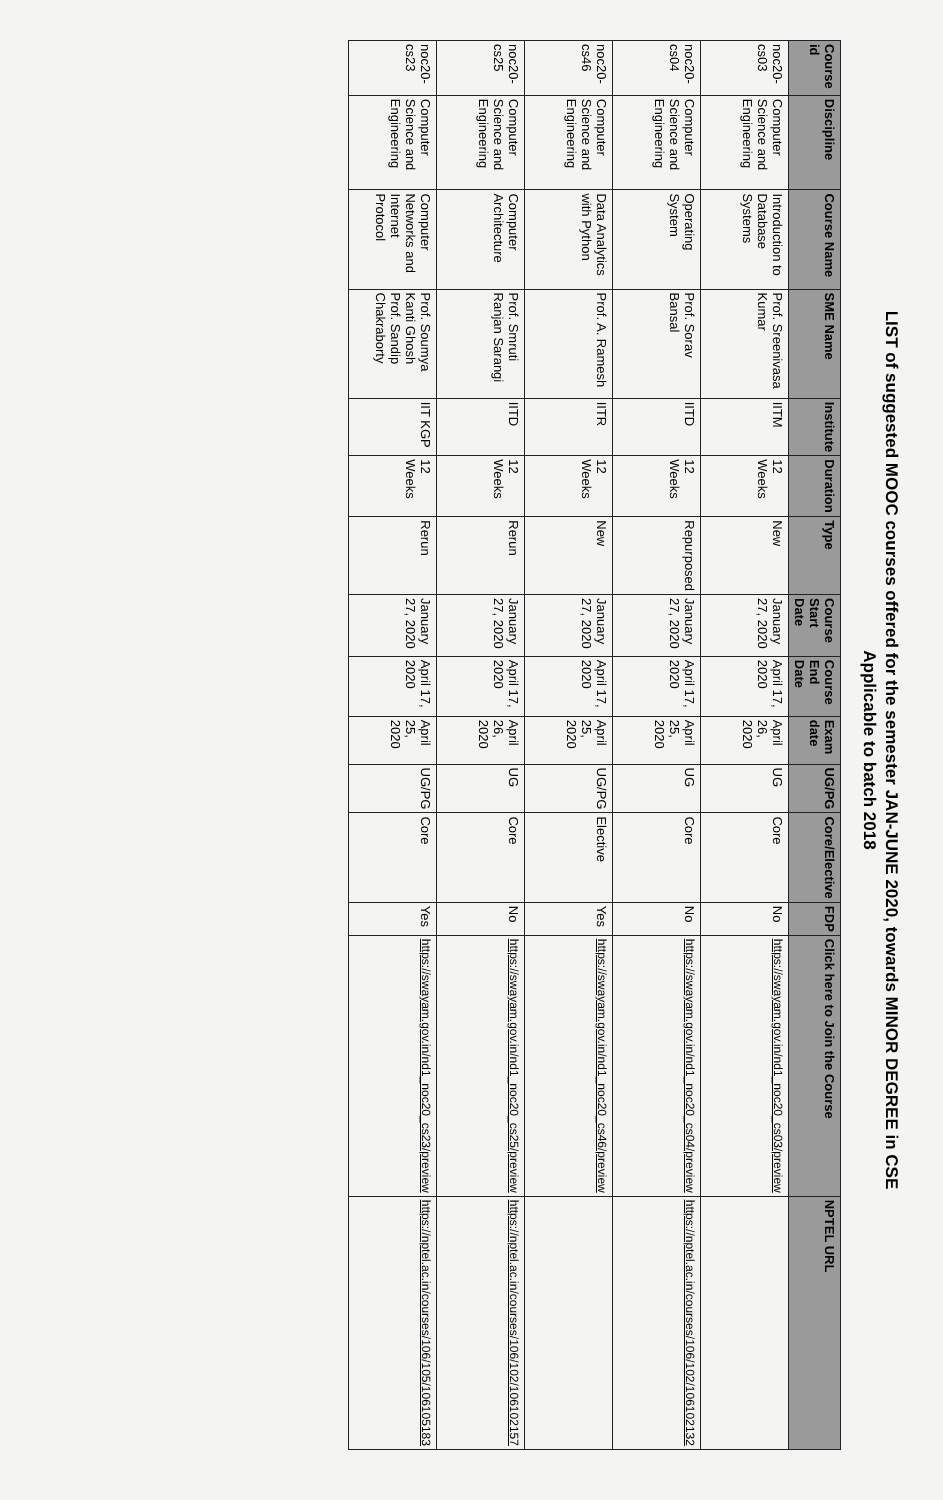LIST of suggested MOOC courses offered for the semester JAN-JUNE 2020, towards MINOR DEGREE in CSE
Applicable to batch 2018
| Course id | Discipline | Course Name | SME Name | Institute | Duration | Type | Course Start Date | Course End Date | Exam date | UG/PG | Core/Elective | FDP | Click here to Join the Course | NPTEL URL |
| --- | --- | --- | --- | --- | --- | --- | --- | --- | --- | --- | --- | --- | --- | --- |
| noc20-cs03 | Computer Science and Engineering | Introduction to Database Systems | Prof. Sreenivasa Kumar | IITM | 12 Weeks | New | January 27, 2020 | April 17, 2020 | April 26, 2020 | UG | Core | No | https://swayam.gov.in/nd1_noc20_cs03/preview | |
| noc20-cs04 | Computer Science and Engineering | Operating System | Prof. Sorav Bansal | IITD | 12 Weeks | Repurposed | January 27, 2020 | April 17, 2020 | April 25, 2020 | UG | Core | No | https://swayam.gov.in/nd1_noc20_cs04/preview | https://nptel.ac.in/courses/106/102/106102132 |
| noc20-cs46 | Computer Science and Engineering | Data Analytics with Python | Prof. A. Ramesh | IITR | 12 Weeks | New | January 27, 2020 | April 17, 2020 | April 25, 2020 | UG/PG | Elective | Yes | https://swayam.gov.in/nd1_noc20_cs46/preview | |
| noc20-cs25 | Computer Science and Engineering | Computer Architecture | Prof. Smruti Ranjan Sarangi | IITD | 12 Weeks | Rerun | January 27, 2020 | April 17, 2020 | April 26, 2020 | UG | Core | No | https://swayam.gov.in/nd1_noc20_cs25/preview | https://nptel.ac.in/courses/106/102/106102157 |
| noc20-cs23 | Computer Science and Engineering | Computer Networks and Internet Protocol | Prof. Soumya Kanti Ghosh Prof. Sandip Chakraborty | IIT KGP | 12 Weeks | Rerun | January 27, 2020 | April 17, 2020 | April 25, 2020 | UG/PG | Core | Yes | https://swayam.gov.in/nd1_noc20_cs23/preview | https://nptel.ac.in/courses/106/105/106105183 |